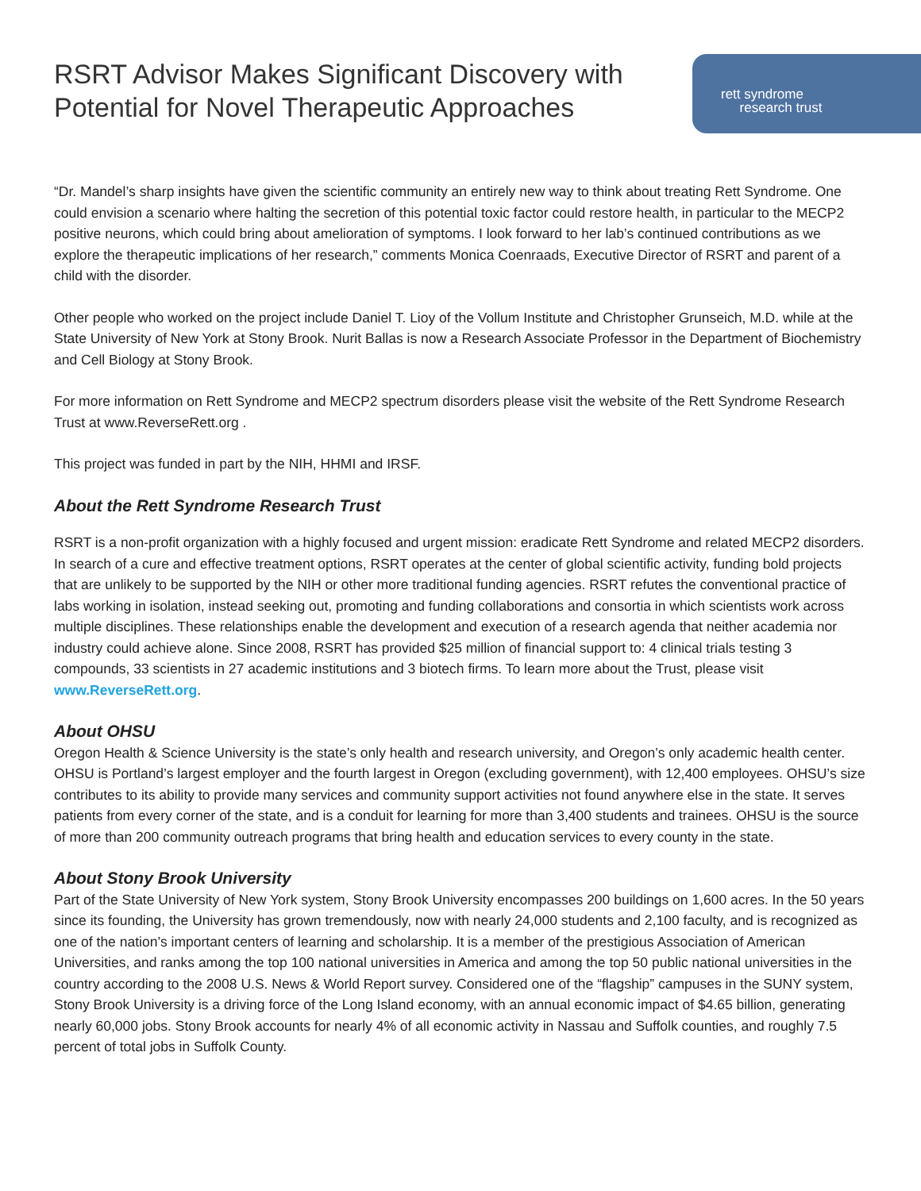RSRT Advisor Makes Significant Discovery with
Potential for Novel Therapeutic Approaches
rett syndrome
research trust
“Dr. Mandel’s sharp insights have given the scientific community an entirely new way to think about treating Rett Syndrome. One could envision a scenario where halting the secretion of this potential toxic factor could restore health, in particular to the MECP2 positive neurons, which could bring about amelioration of symptoms. I look forward to her lab’s continued contributions as we explore the therapeutic implications of her research,” comments Monica Coenraads, Executive Director of RSRT and parent of a child with the disorder.
Other people who worked on the project include Daniel T. Lioy of the Vollum Institute and Christopher Grunseich, M.D. while at the State University of New York at Stony Brook. Nurit Ballas is now a Research Associate Professor in the Department of Biochemistry and Cell Biology at Stony Brook.
For more information on Rett Syndrome and MECP2 spectrum disorders please visit the website of the Rett Syndrome Research Trust at www.ReverseRett.org .
This project was funded in part by the NIH, HHMI and IRSF.
About the Rett Syndrome Research Trust
RSRT is a non-profit organization with a highly focused and urgent mission: eradicate Rett Syndrome and related MECP2 disorders. In search of a cure and effective treatment options, RSRT operates at the center of global scientific activity, funding bold projects that are unlikely to be supported by the NIH or other more traditional funding agencies. RSRT refutes the conventional practice of labs working in isolation, instead seeking out, promoting and funding collaborations and consortia in which scientists work across multiple disciplines. These relationships enable the development and execution of a research agenda that neither academia nor industry could achieve alone. Since 2008, RSRT has provided $25 million of financial support to: 4 clinical trials testing 3 compounds, 33 scientists in 27 academic institutions and 3 biotech firms. To learn more about the Trust, please visit www.ReverseRett.org.
About OHSU
Oregon Health & Science University is the state’s only health and research university, and Oregon’s only academic health center. OHSU is Portland’s largest employer and the fourth largest in Oregon (excluding government), with 12,400 employees. OHSU’s size contributes to its ability to provide many services and community support activities not found anywhere else in the state. It serves patients from every corner of the state, and is a conduit for learning for more than 3,400 students and trainees. OHSU is the source of more than 200 community outreach programs that bring health and education services to every county in the state.
About Stony Brook University
Part of the State University of New York system, Stony Brook University encompasses 200 buildings on 1,600 acres. In the 50 years since its founding, the University has grown tremendously, now with nearly 24,000 students and 2,100 faculty, and is recognized as one of the nation’s important centers of learning and scholarship. It is a member of the prestigious Association of American Universities, and ranks among the top 100 national universities in America and among the top 50 public national universities in the country according to the 2008 U.S. News & World Report survey. Considered one of the “flagship” campuses in the SUNY system, Stony Brook University is a driving force of the Long Island economy, with an annual economic impact of $4.65 billion, generating nearly 60,000 jobs. Stony Brook accounts for nearly 4% of all economic activity in Nassau and Suffolk counties, and roughly 7.5 percent of total jobs in Suffolk County.